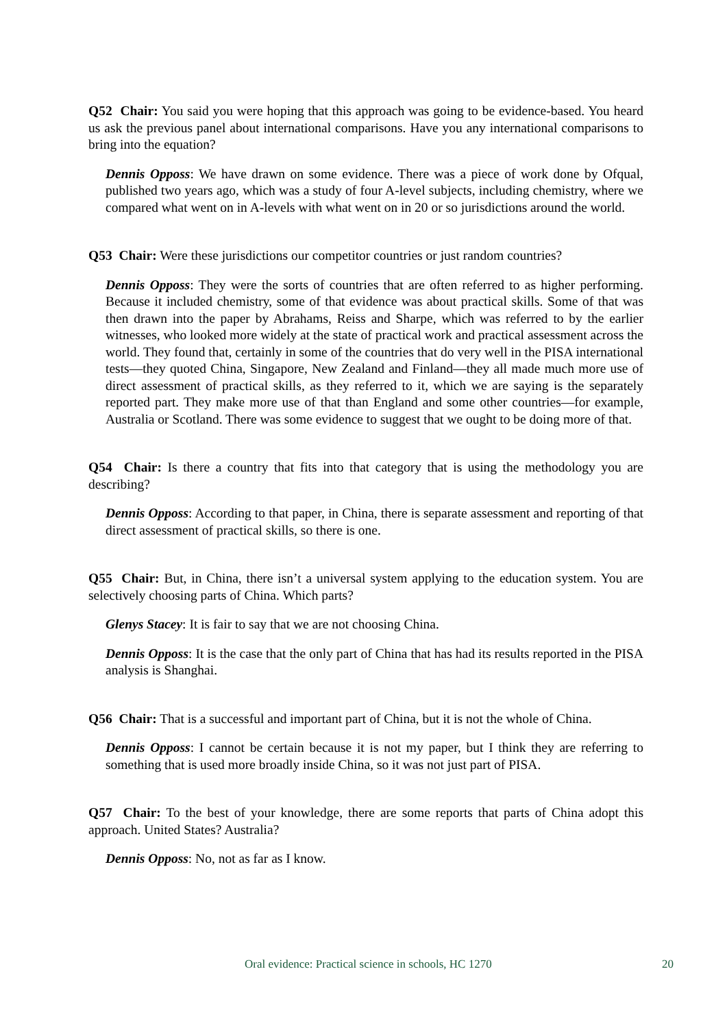Q52 Chair: You said you were hoping that this approach was going to be evidence-based. You heard us ask the previous panel about international comparisons. Have you any international comparisons to bring into the equation?
Dennis Opposs: We have drawn on some evidence. There was a piece of work done by Ofqual, published two years ago, which was a study of four A-level subjects, including chemistry, where we compared what went on in A-levels with what went on in 20 or so jurisdictions around the world.
Q53 Chair: Were these jurisdictions our competitor countries or just random countries?
Dennis Opposs: They were the sorts of countries that are often referred to as higher performing. Because it included chemistry, some of that evidence was about practical skills. Some of that was then drawn into the paper by Abrahams, Reiss and Sharpe, which was referred to by the earlier witnesses, who looked more widely at the state of practical work and practical assessment across the world. They found that, certainly in some of the countries that do very well in the PISA international tests—they quoted China, Singapore, New Zealand and Finland—they all made much more use of direct assessment of practical skills, as they referred to it, which we are saying is the separately reported part. They make more use of that than England and some other countries—for example, Australia or Scotland. There was some evidence to suggest that we ought to be doing more of that.
Q54 Chair: Is there a country that fits into that category that is using the methodology you are describing?
Dennis Opposs: According to that paper, in China, there is separate assessment and reporting of that direct assessment of practical skills, so there is one.
Q55 Chair: But, in China, there isn’t a universal system applying to the education system. You are selectively choosing parts of China. Which parts?
Glenys Stacey: It is fair to say that we are not choosing China.
Dennis Opposs: It is the case that the only part of China that has had its results reported in the PISA analysis is Shanghai.
Q56 Chair: That is a successful and important part of China, but it is not the whole of China.
Dennis Opposs: I cannot be certain because it is not my paper, but I think they are referring to something that is used more broadly inside China, so it was not just part of PISA.
Q57 Chair: To the best of your knowledge, there are some reports that parts of China adopt this approach. United States? Australia?
Dennis Opposs: No, not as far as I know.
Oral evidence: Practical science in schools, HC 1270 20